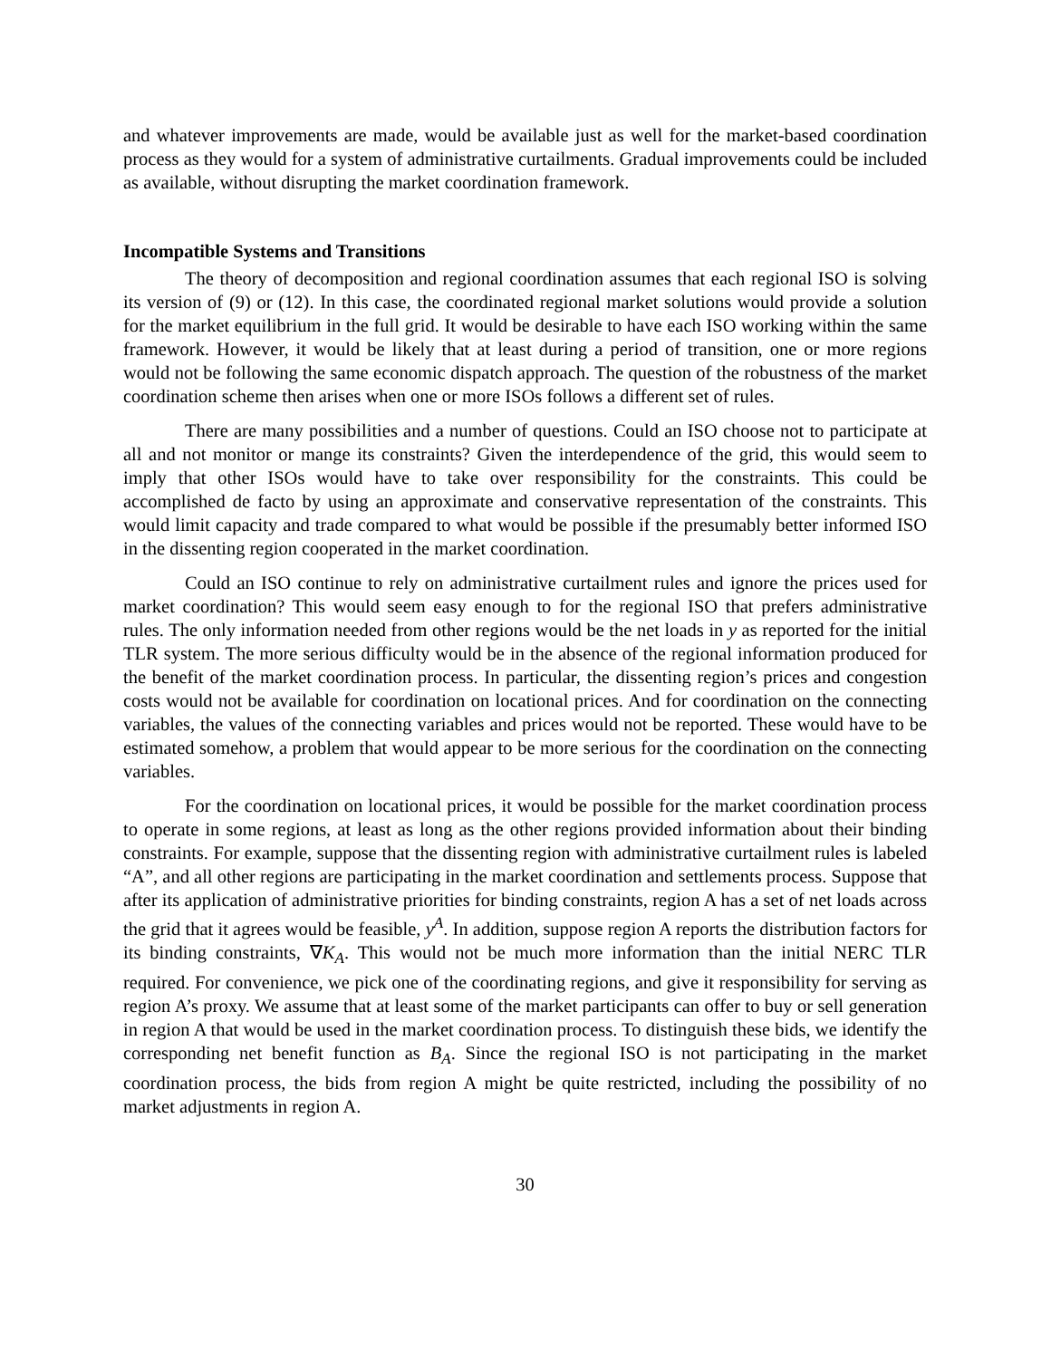and whatever improvements are made, would be available just as well for the market-based coordination process as they would for a system of administrative curtailments. Gradual improvements could be included as available, without disrupting the market coordination framework.
Incompatible Systems and Transitions
The theory of decomposition and regional coordination assumes that each regional ISO is solving its version of (9) or (12). In this case, the coordinated regional market solutions would provide a solution for the market equilibrium in the full grid. It would be desirable to have each ISO working within the same framework. However, it would be likely that at least during a period of transition, one or more regions would not be following the same economic dispatch approach. The question of the robustness of the market coordination scheme then arises when one or more ISOs follows a different set of rules.
There are many possibilities and a number of questions. Could an ISO choose not to participate at all and not monitor or mange its constraints? Given the interdependence of the grid, this would seem to imply that other ISOs would have to take over responsibility for the constraints. This could be accomplished de facto by using an approximate and conservative representation of the constraints. This would limit capacity and trade compared to what would be possible if the presumably better informed ISO in the dissenting region cooperated in the market coordination.
Could an ISO continue to rely on administrative curtailment rules and ignore the prices used for market coordination? This would seem easy enough to for the regional ISO that prefers administrative rules. The only information needed from other regions would be the net loads in y as reported for the initial TLR system. The more serious difficulty would be in the absence of the regional information produced for the benefit of the market coordination process. In particular, the dissenting region’s prices and congestion costs would not be available for coordination on locational prices. And for coordination on the connecting variables, the values of the connecting variables and prices would not be reported. These would have to be estimated somehow, a problem that would appear to be more serious for the coordination on the connecting variables.
For the coordination on locational prices, it would be possible for the market coordination process to operate in some regions, at least as long as the other regions provided information about their binding constraints. For example, suppose that the dissenting region with administrative curtailment rules is labeled “A”, and all other regions are participating in the market coordination and settlements process. Suppose that after its application of administrative priorities for binding constraints, region A has a set of net loads across the grid that it agrees would be feasible, y<sup>A</sup>. In addition, suppose region A reports the distribution factors for its binding constraints, ∇K<sub>A</sub>. This would not be much more information than the initial NERC TLR required. For convenience, we pick one of the coordinating regions, and give it responsibility for serving as region A’s proxy. We assume that at least some of the market participants can offer to buy or sell generation in region A that would be used in the market coordination process. To distinguish these bids, we identify the corresponding net benefit function as B<sub>A</sub>. Since the regional ISO is not participating in the market coordination process, the bids from region A might be quite restricted, including the possibility of no market adjustments in region A.
30